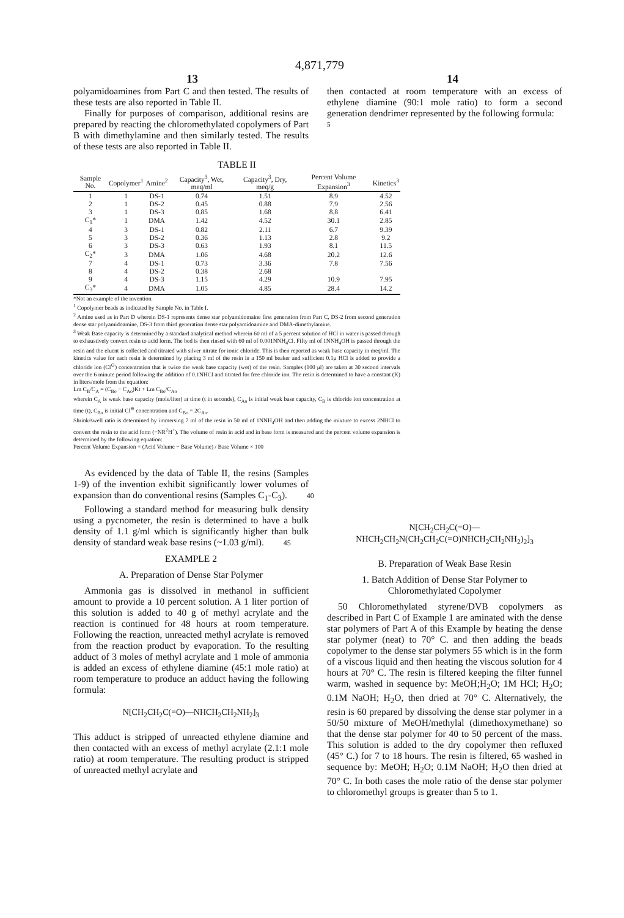4,871,779
13 14
polyamidoamines from Part C and then tested. The results of these tests are also reported in Table II.
Finally for purposes of comparison, additional resins are prepared by reacting the chloromethylated copolymers of Part B with dimethylamine and then similarly tested. The results of these tests are also reported in Table II.
then contacted at room temperature with an excess of ethylene diamine (90:1 mole ratio) to form a second generation dendrimer represented by the following formula:
5
TABLE II
| Sample No. | Copolymer<sup>1</sup> | Amine<sup>2</sup> | Capacity<sup>3</sup>, Wet, meq/ml | Capacity<sup>3</sup>, Dry, meq/g | Percent Volume Expansion<sup>3</sup> | Kinetics<sup>3</sup> |
| --- | --- | --- | --- | --- | --- | --- |
| 1 | 1 | DS-1 | 0.74 | 1.51 | 8.9 | 4.52 |
| 2 | 1 | DS-2 | 0.45 | 0.88 | 7.9 | 2.56 |
| 3 | 1 | DS-3 | 0.85 | 1.68 | 8.8 | 6.41 |
| C<sub>1</sub>* | 1 | DMA | 1.42 | 4.52 | 30.1 | 2.85 |
| 4 | 3 | DS-1 | 0.82 | 2.11 | 6.7 | 9.39 |
| 5 | 3 | DS-2 | 0.36 | 1.13 | 2.8 | 9.2 |
| 6 | 3 | DS-3 | 0.63 | 1.93 | 8.1 | 11.5 |
| C<sub>2</sub>* | 3 | DMA | 1.06 | 4.68 | 20.2 | 12.6 |
| 7 | 4 | DS-1 | 0.73 | 3.36 | 7.8 | 7.56 |
| 8 | 4 | DS-2 | 0.38 | 2.68 | | |
| 9 | 4 | DS-3 | 1.15 | 4.29 | 10.9 | 7.95 |
| C<sub>3</sub>* | 4 | DMA | 1.05 | 4.85 | 28.4 | 14.2 |
*Not an example of the invention.
<sup>1</sup> Copolymer beads as indicated by Sample No. in Table I.
<sup>2</sup> Amine used as in Part D wherein DS-1 represents dense star polyamidomaine first generation from Part C, DS-2 from second generation dense star polyamidoamine, DS-3 from third generation dense star polyamidoamine and DMA-dimethylamine.
<sup>3</sup> Weak Base capacity is determined by a standard analytical method wherein 60 ml of a 5 percent solution of HCl in water is passed through to exhaustively convert resin to acid form. The bed is then rinsed with 60 ml of 0.001NNH<sub>4</sub>Cl. Fifty ml of 1NNH<sub>4</sub>OH is passed through the resin and the eluent is collected and titrated with silver nitrate for ionic chloride. This is then reported as weak base capacity in meq/ml. The kinetics value for each resin is determined by placing 3 ml of the resin in a 150 ml beaker and sufficient 0.1μ HCl is added to provide a chloride ion (Cl<sup>⊖</sup>) concentration that is twice the weak base capacity (wet) of the resin. Samples (100 μl) are taken at 30 second intervals over the 6 minute period following the addition of 0.1NHCl and titrated for free chloride ion. The resin is determined to have a constant (K) in liters/mole from the equation:
Lm C<sub>B</sub>/C<sub>A</sub> = (C<sub>Bo</sub> − C<sub>Ao</sub>)Kt + Lm C<sub>Bo</sub>/C<sub>Ao</sub>
wherein C<sub>A</sub> is weak base capacity (mole/liter) at time (t in seconds), C<sub>Ao</sub> is initial weak base capacity, C<sub>B</sub> is chloride ion concentration at time (t), C<sub>Bo</sub> is initial Cl<sup>⊖</sup> concentration and C<sub>Bo</sub> = 2C<sub>Ao</sub>.
Shrink/swell ratio is determined by immersing 7 ml of the resin in 50 ml of 1NNH<sub>4</sub>OH and then adding the mixture to excess 2NHCl to convert the resin to the acid form (−NR<sup>2</sup>H<sup>+</sup>). The volume of resin in acid and in base form is measured and the percent volume expansion is determined by the following equation:
Percent Volume Expansion = (Acid Volume − Base Volume) / Base Volume × 100
As evidenced by the data of Table II, the resins (Samples 1-9) of the invention exhibit significantly lower volumes of expansion than do conventional resins (Samples C<sub>1</sub>-C<sub>3</sub>). 40
Following a standard method for measuring bulk density using a pycnometer, the resin is determined to have a bulk density of 1.1 g/ml which is significantly higher than bulk density of standard weak base resins (~1.03 g/ml). 45
EXAMPLE 2
A. Preparation of Dense Star Polymer
Ammonia gas is dissolved in methanol in sufficient amount to provide a 10 percent solution. A 1 liter portion of this solution is added to 40 g of methyl acrylate and the reaction is continued for 48 hours at room temperature. Following the reaction, unreacted methyl acrylate is removed from the reaction product by evaporation. To the resulting adduct of 3 moles of methyl acrylate and 1 mole of ammonia is added an excess of ethylene diamine (45:1 mole ratio) at room temperature to produce an adduct having the following formula:
N[CH<sub>2</sub>CH<sub>2</sub>C(=O)—NHCH<sub>2</sub>CH<sub>2</sub>NH<sub>2</sub>]<sub>3</sub>
This adduct is stripped of unreacted ethylene diamine and then contacted with an excess of methyl acrylate (2.1:1 mole ratio) at room temperature. The resulting product is stripped of unreacted methyl acrylate and
N[CH<sub>2</sub>CH<sub>2</sub>C(=O)—NHCH<sub>2</sub>CH<sub>2</sub>N(CH<sub>2</sub>CH<sub>2</sub>C(=O)NHCH<sub>2</sub>CH<sub>2</sub>NH<sub>2</sub>)<sub>2</sub>]<sub>3</sub>
B. Preparation of Weak Base Resin
1. Batch Addition of Dense Star Polymer to Chloromethylated Copolymer
50 Chloromethylated styrene/DVB copolymers as described in Part C of Example 1 are aminated with the dense star polymers of Part A of this Example by heating the dense star polymer (neat) to 70° C. and then adding the beads copolymer to the dense star polymers 55 which is in the form of a viscous liquid and then heating the viscous solution for 4 hours at 70° C. The resin is filtered keeping the filter funnel warm, washed in sequence by: MeOH;H<sub>2</sub>O; 1M HCl; H<sub>2</sub>O; 0.1M NaOH; H<sub>2</sub>O, then dried at 70° C. Alternatively, the resin is 60 prepared by dissolving the dense star polymer in a 50/50 mixture of MeOH/methylal (dimethoxymethane) so that the dense star polymer for 40 to 50 percent of the mass. This solution is added to the dry copolymer then refluxed (45° C.) for 7 to 18 hours. The resin is filtered, 65 washed in sequence by: MeOH; H<sub>2</sub>O; 0.1M NaOH; H<sub>2</sub>O then dried at 70° C. In both cases the mole ratio of the dense star polymer to chloromethyl groups is greater than 5 to 1.